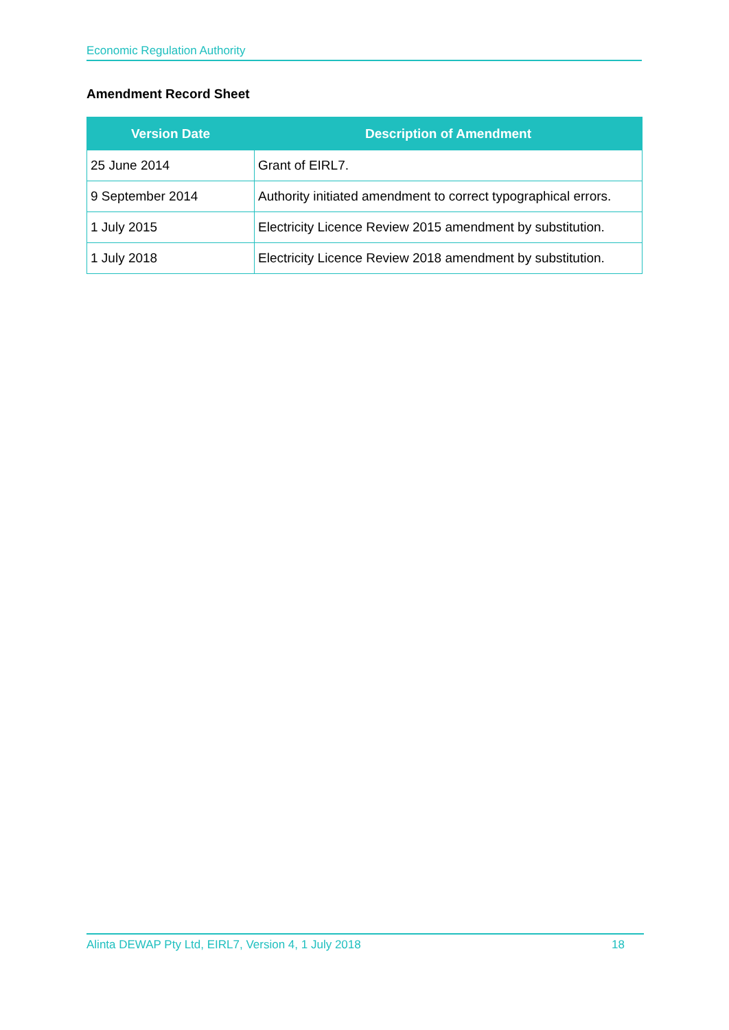Economic Regulation Authority
Amendment Record Sheet
| Version Date | Description of Amendment |
| --- | --- |
| 25 June 2014 | Grant of EIRL7. |
| 9 September 2014 | Authority initiated amendment to correct typographical errors. |
| 1 July 2015 | Electricity Licence Review 2015 amendment by substitution. |
| 1 July 2018 | Electricity Licence Review 2018 amendment by substitution. |
Alinta DEWAP Pty Ltd, EIRL7, Version 4, 1 July 2018 18